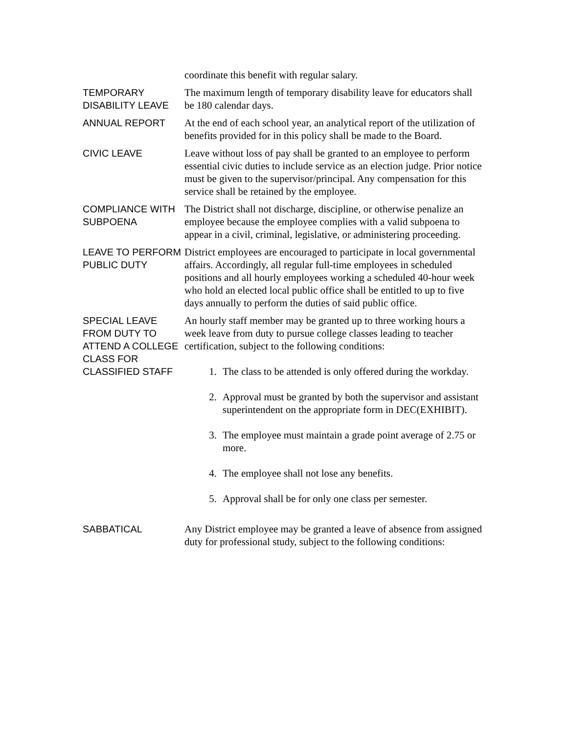coordinate this benefit with regular salary.
TEMPORARY DISABILITY LEAVE
The maximum length of temporary disability leave for educators shall be 180 calendar days.
ANNUAL REPORT At the end of each school year, an analytical report of the utilization of benefits provided for in this policy shall be made to the Board.
CIVIC LEAVE Leave without loss of pay shall be granted to an employee to perform essential civic duties to include service as an election judge. Prior notice must be given to the supervisor/principal. Any compensation for this service shall be retained by the employee.
COMPLIANCE WITH SUBPOENA
The District shall not discharge, discipline, or otherwise penalize an employee because the employee complies with a valid subpoena to appear in a civil, criminal, legislative, or administering proceeding.
LEAVE TO PERFORM PUBLIC DUTY
District employees are encouraged to participate in local governmental affairs. Accordingly, all regular full-time employees in scheduled positions and all hourly employees working a scheduled 40-hour week who hold an elected local public office shall be entitled to up to five days annually to perform the duties of said public office.
SPECIAL LEAVE FROM DUTY TO ATTEND A COLLEGE CLASS FOR CLASSIFIED STAFF
An hourly staff member may be granted up to three working hours a week leave from duty to pursue college classes leading to teacher certification, subject to the following conditions:
1. The class to be attended is only offered during the workday.
2. Approval must be granted by both the supervisor and assistant superintendent on the appropriate form in DEC(EXHIBIT).
3. The employee must maintain a grade point average of 2.75 or more.
4. The employee shall not lose any benefits.
5. Approval shall be for only one class per semester.
SABBATICAL Any District employee may be granted a leave of absence from assigned duty for professional study, subject to the following conditions: